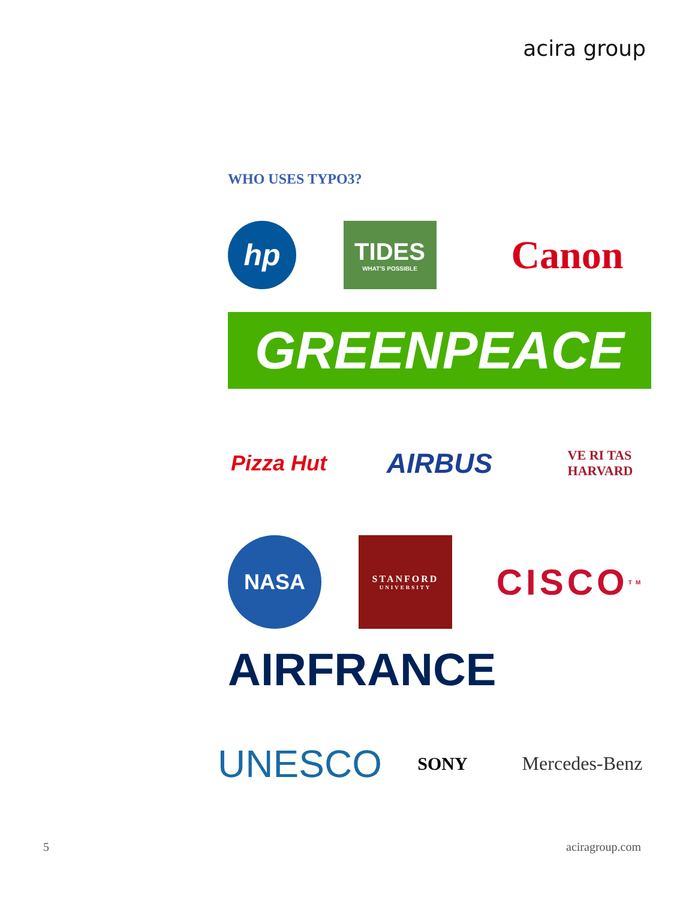acira group
WHO USES TYPO3?
hp
TIDES
WHAT'S POSSIBLE
Canon
GREENPEACE
Pizza Hut
AIRBUS
VE RI TAS
HARVARD
NASA
STANFORD
UNIVERSITY
CISCO<sup>TM</sup>
AIRFRANCE
UNESCO
SONY
Mercedes-Benz
5 aciragroup.com